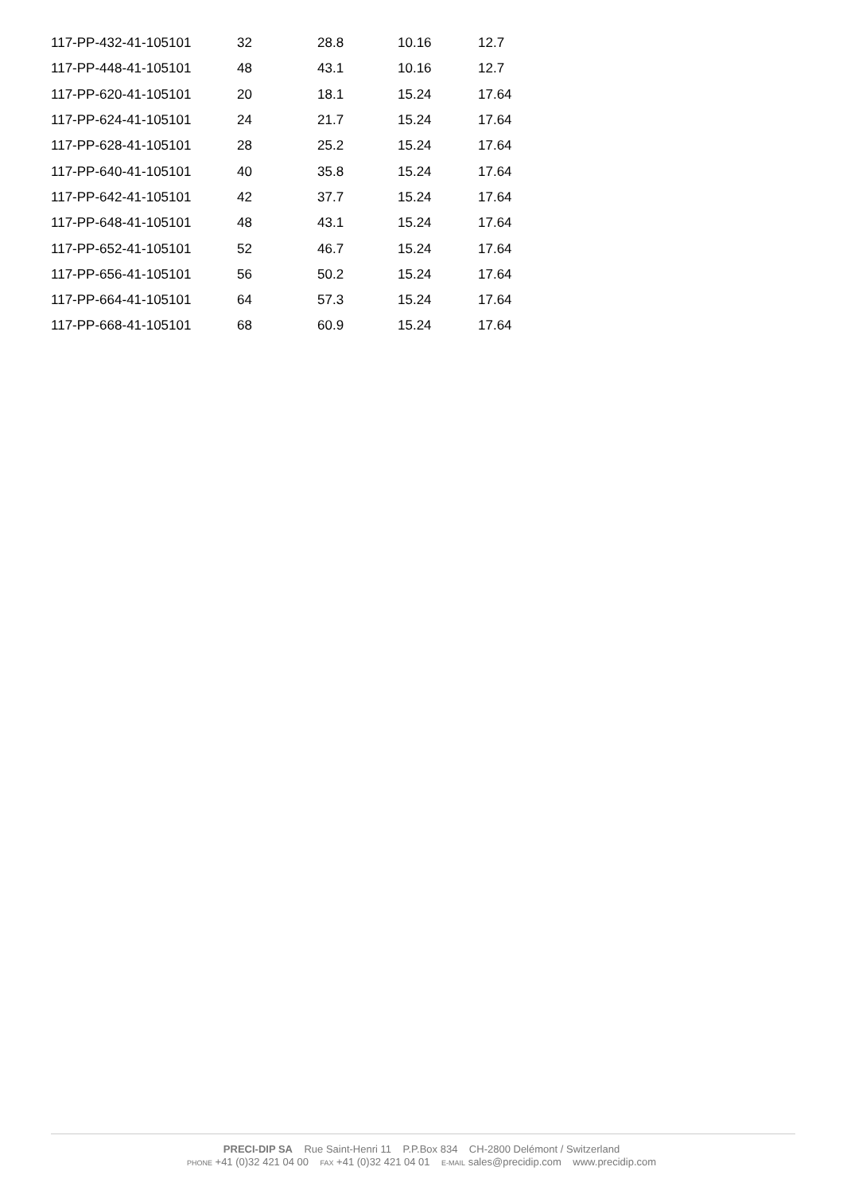| 117-PP-432-41-105101 | 32 | 28.8 | 10.16 | 12.7 |
| 117-PP-448-41-105101 | 48 | 43.1 | 10.16 | 12.7 |
| 117-PP-620-41-105101 | 20 | 18.1 | 15.24 | 17.64 |
| 117-PP-624-41-105101 | 24 | 21.7 | 15.24 | 17.64 |
| 117-PP-628-41-105101 | 28 | 25.2 | 15.24 | 17.64 |
| 117-PP-640-41-105101 | 40 | 35.8 | 15.24 | 17.64 |
| 117-PP-642-41-105101 | 42 | 37.7 | 15.24 | 17.64 |
| 117-PP-648-41-105101 | 48 | 43.1 | 15.24 | 17.64 |
| 117-PP-652-41-105101 | 52 | 46.7 | 15.24 | 17.64 |
| 117-PP-656-41-105101 | 56 | 50.2 | 15.24 | 17.64 |
| 117-PP-664-41-105101 | 64 | 57.3 | 15.24 | 17.64 |
| 117-PP-668-41-105101 | 68 | 60.9 | 15.24 | 17.64 |
PRECI-DIP SA Rue Saint-Henri 11 P.P.Box 834 CH-2800 Delémont / Switzerland
PHONE +41 (0)32 421 04 00 FAX +41 (0)32 421 04 01 E-MAIL sales@precidip.com www.precidip.com